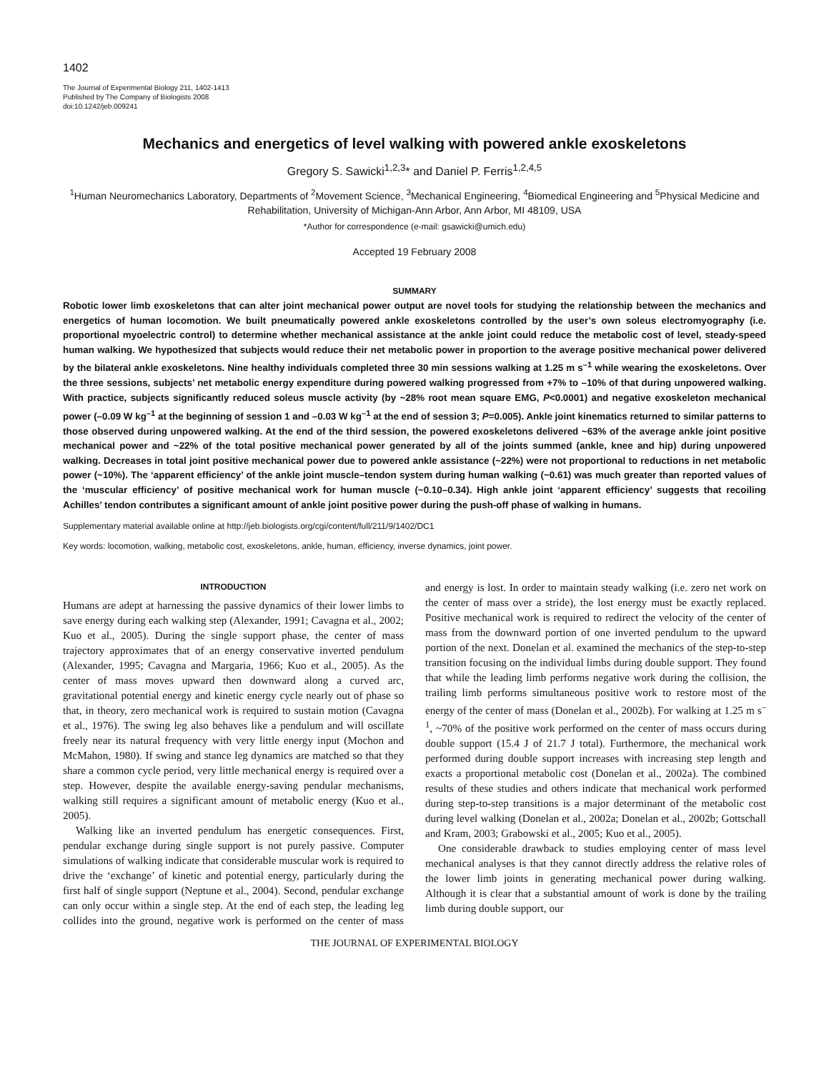1402
The Journal of Experimental Biology 211, 1402-1413
Published by The Company of Biologists 2008
doi:10.1242/jeb.009241
Mechanics and energetics of level walking with powered ankle exoskeletons
Gregory S. Sawicki<sup>1,2,3</sup>* and Daniel P. Ferris<sup>1,2,4,5</sup>
<sup>1</sup> Human Neuromechanics Laboratory, Departments of <sup>2</sup>Movement Science, <sup>3</sup>Mechanical Engineering, <sup>4</sup>Biomedical Engineering and <sup>5</sup>Physical Medicine and Rehabilitation, University of Michigan-Ann Arbor, Ann Arbor, MI 48109, USA
*Author for correspondence (e-mail: gsawicki@umich.edu)
Accepted 19 February 2008
SUMMARY
Robotic lower limb exoskeletons that can alter joint mechanical power output are novel tools for studying the relationship between the mechanics and energetics of human locomotion. We built pneumatically powered ankle exoskeletons controlled by the user’s own soleus electromyography (i.e. proportional myoelectric control) to determine whether mechanical assistance at the ankle joint could reduce the metabolic cost of level, steady-speed human walking. We hypothesized that subjects would reduce their net metabolic power in proportion to the average positive mechanical power delivered by the bilateral ankle exoskeletons. Nine healthy individuals completed three 30 min sessions walking at 1.25 m s<sup>–1</sup> while wearing the exoskeletons. Over the three sessions, subjects’ net metabolic energy expenditure during powered walking progressed from +7% to –10% of that during unpowered walking. With practice, subjects significantly reduced soleus muscle activity (by ~28% root mean square EMG, P<0.0001) and negative exoskeleton mechanical power (–0.09 W kg<sup>–1</sup> at the beginning of session 1 and –0.03 W kg<sup>–1</sup> at the end of session 3; P=0.005). Ankle joint kinematics returned to similar patterns to those observed during unpowered walking. At the end of the third session, the powered exoskeletons delivered ~63% of the average ankle joint positive mechanical power and ~22% of the total positive mechanical power generated by all of the joints summed (ankle, knee and hip) during unpowered walking. Decreases in total joint positive mechanical power due to powered ankle assistance (~22%) were not proportional to reductions in net metabolic power (~10%). The ‘apparent efficiency’ of the ankle joint muscle–tendon system during human walking (~0.61) was much greater than reported values of the ‘muscular efficiency’ of positive mechanical work for human muscle (~0.10–0.34). High ankle joint ‘apparent efficiency’ suggests that recoiling Achilles’ tendon contributes a significant amount of ankle joint positive power during the push-off phase of walking in humans.
Supplementary material available online at http://jeb.biologists.org/cgi/content/full/211/9/1402/DC1
Key words: locomotion, walking, metabolic cost, exoskeletons, ankle, human, efficiency, inverse dynamics, joint power.
INTRODUCTION
Humans are adept at harnessing the passive dynamics of their lower limbs to save energy during each walking step (Alexander, 1991; Cavagna et al., 2002; Kuo et al., 2005). During the single support phase, the center of mass trajectory approximates that of an energy conservative inverted pendulum (Alexander, 1995; Cavagna and Margaria, 1966; Kuo et al., 2005). As the center of mass moves upward then downward along a curved arc, gravitational potential energy and kinetic energy cycle nearly out of phase so that, in theory, zero mechanical work is required to sustain motion (Cavagna et al., 1976). The swing leg also behaves like a pendulum and will oscillate freely near its natural frequency with very little energy input (Mochon and McMahon, 1980). If swing and stance leg dynamics are matched so that they share a common cycle period, very little mechanical energy is required over a step. However, despite the available energy-saving pendular mechanisms, walking still requires a significant amount of metabolic energy (Kuo et al., 2005).
Walking like an inverted pendulum has energetic consequences. First, pendular exchange during single support is not purely passive. Computer simulations of walking indicate that considerable muscular work is required to drive the ‘exchange’ of kinetic and potential energy, particularly during the first half of single support (Neptune et al., 2004). Second, pendular exchange can only occur within a single step. At the end of each step, the leading leg collides into the ground, negative work is performed on the center of mass and energy is lost. In order to maintain steady walking (i.e. zero net work on the center of mass over a stride), the lost energy must be exactly replaced. Positive mechanical work is required to redirect the velocity of the center of mass from the downward portion of one inverted pendulum to the upward portion of the next. Donelan et al. examined the mechanics of the step-to-step transition focusing on the individual limbs during double support. They found that while the leading limb performs negative work during the collision, the trailing limb performs simultaneous positive work to restore most of the energy of the center of mass (Donelan et al., 2002b). For walking at 1.25 m s<sup>–1</sup>, ~70% of the positive work performed on the center of mass occurs during double support (15.4 J of 21.7 J total). Furthermore, the mechanical work performed during double support increases with increasing step length and exacts a proportional metabolic cost (Donelan et al., 2002a). The combined results of these studies and others indicate that mechanical work performed during step-to-step transitions is a major determinant of the metabolic cost during level walking (Donelan et al., 2002a; Donelan et al., 2002b; Gottschall and Kram, 2003; Grabowski et al., 2005; Kuo et al., 2005).
One considerable drawback to studies employing center of mass level mechanical analyses is that they cannot directly address the relative roles of the lower limb joints in generating mechanical power during walking. Although it is clear that a substantial amount of work is done by the trailing limb during double support, our
THE JOURNAL OF EXPERIMENTAL BIOLOGY